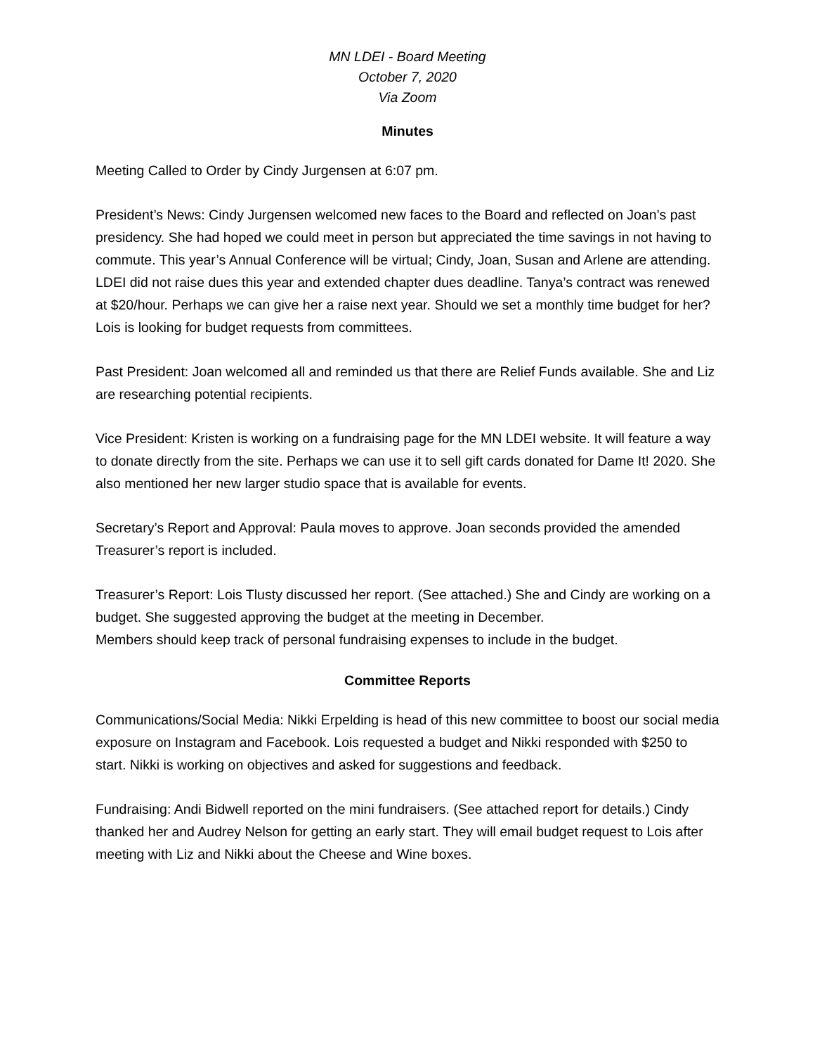MN LDEI - Board Meeting
October 7, 2020
Via Zoom
Minutes
Meeting Called to Order by Cindy Jurgensen at 6:07 pm.
President’s News: Cindy Jurgensen welcomed new faces to the Board and reflected on Joan’s past presidency. She had hoped we could meet in person but appreciated the time savings in not having to commute. This year’s Annual Conference will be virtual; Cindy, Joan, Susan and Arlene are attending. LDEI did not raise dues this year and extended chapter dues deadline. Tanya’s contract was renewed at $20/hour. Perhaps we can give her a raise next year. Should we set a monthly time budget for her? Lois is looking for budget requests from committees.
Past President: Joan welcomed all and reminded us that there are Relief Funds available. She and Liz are researching potential recipients.
Vice President: Kristen is working on a fundraising page for the MN LDEI website. It will feature a way to donate directly from the site. Perhaps we can use it to sell gift cards donated for Dame It! 2020. She also mentioned her new larger studio space that is available for events.
Secretary’s Report and Approval: Paula moves to approve. Joan seconds provided the amended Treasurer’s report is included.
Treasurer’s Report: Lois Tlusty discussed her report. (See attached.) She and Cindy are working on a budget. She suggested approving the budget at the meeting in December.
Members should keep track of personal fundraising expenses to include in the budget.
Committee Reports
Communications/Social Media: Nikki Erpelding is head of this new committee to boost our social media exposure on Instagram and Facebook. Lois requested a budget and Nikki responded with $250 to start. Nikki is working on objectives and asked for suggestions and feedback.
Fundraising: Andi Bidwell reported on the mini fundraisers. (See attached report for details.) Cindy thanked her and Audrey Nelson for getting an early start. They will email budget request to Lois after meeting with Liz and Nikki about the Cheese and Wine boxes.